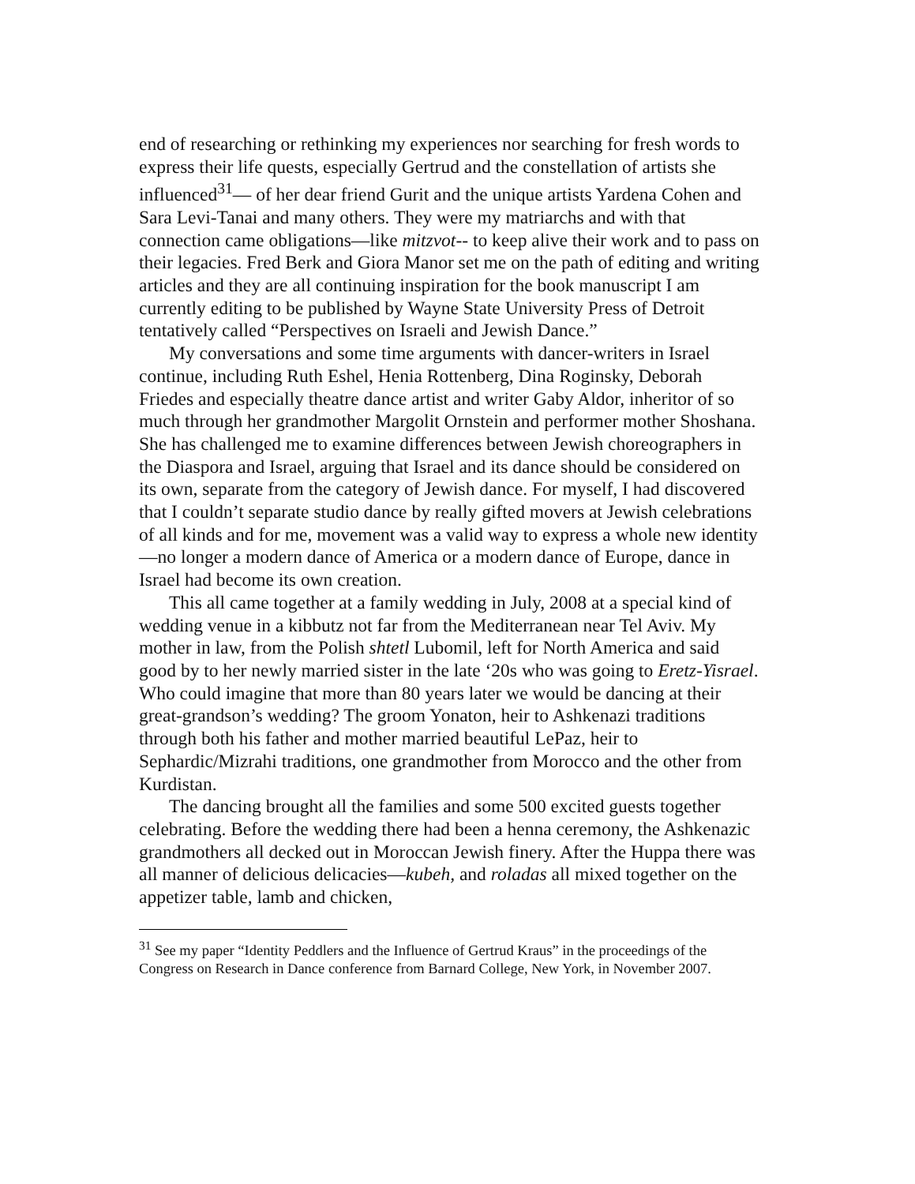end of researching or rethinking my experiences nor searching for fresh words to express their life quests, especially Gertrud and the constellation of artists she influenced<sup>31</sup>— of her dear friend Gurit and the unique artists Yardena Cohen and Sara Levi-Tanai and many others. They were my matriarchs and with that connection came obligations—like mitzvot-- to keep alive their work and to pass on their legacies. Fred Berk and Giora Manor set me on the path of editing and writing articles and they are all continuing inspiration for the book manuscript I am currently editing to be published by Wayne State University Press of Detroit tentatively called “Perspectives on Israeli and Jewish Dance.”
My conversations and some time arguments with dancer-writers in Israel continue, including Ruth Eshel, Henia Rottenberg, Dina Roginsky, Deborah Friedes and especially theatre dance artist and writer Gaby Aldor, inheritor of so much through her grandmother Margolit Ornstein and performer mother Shoshana. She has challenged me to examine differences between Jewish choreographers in the Diaspora and Israel, arguing that Israel and its dance should be considered on its own, separate from the category of Jewish dance. For myself, I had discovered that I couldn’t separate studio dance by really gifted movers at Jewish celebrations of all kinds and for me, movement was a valid way to express a whole new identity—no longer a modern dance of America or a modern dance of Europe, dance in Israel had become its own creation.
This all came together at a family wedding in July, 2008 at a special kind of wedding venue in a kibbutz not far from the Mediterranean near Tel Aviv. My mother in law, from the Polish shtetl Lubomil, left for North America and said good by to her newly married sister in the late ‘20s who was going to Eretz-Yisrael. Who could imagine that more than 80 years later we would be dancing at their great-grandson’s wedding? The groom Yonaton, heir to Ashkenazi traditions through both his father and mother married beautiful LePaz, heir to Sephardic/Mizrahi traditions, one grandmother from Morocco and the other from Kurdistan.
The dancing brought all the families and some 500 excited guests together celebrating. Before the wedding there had been a henna ceremony, the Ashkenazic grandmothers all decked out in Moroccan Jewish finery. After the Huppa there was all manner of delicious delicacies—kubeh, and roladas all mixed together on the appetizer table, lamb and chicken,
<sup>31</sup> See my paper “Identity Peddlers and the Influence of Gertrud Kraus” in the proceedings of the Congress on Research in Dance conference from Barnard College, New York, in November 2007.